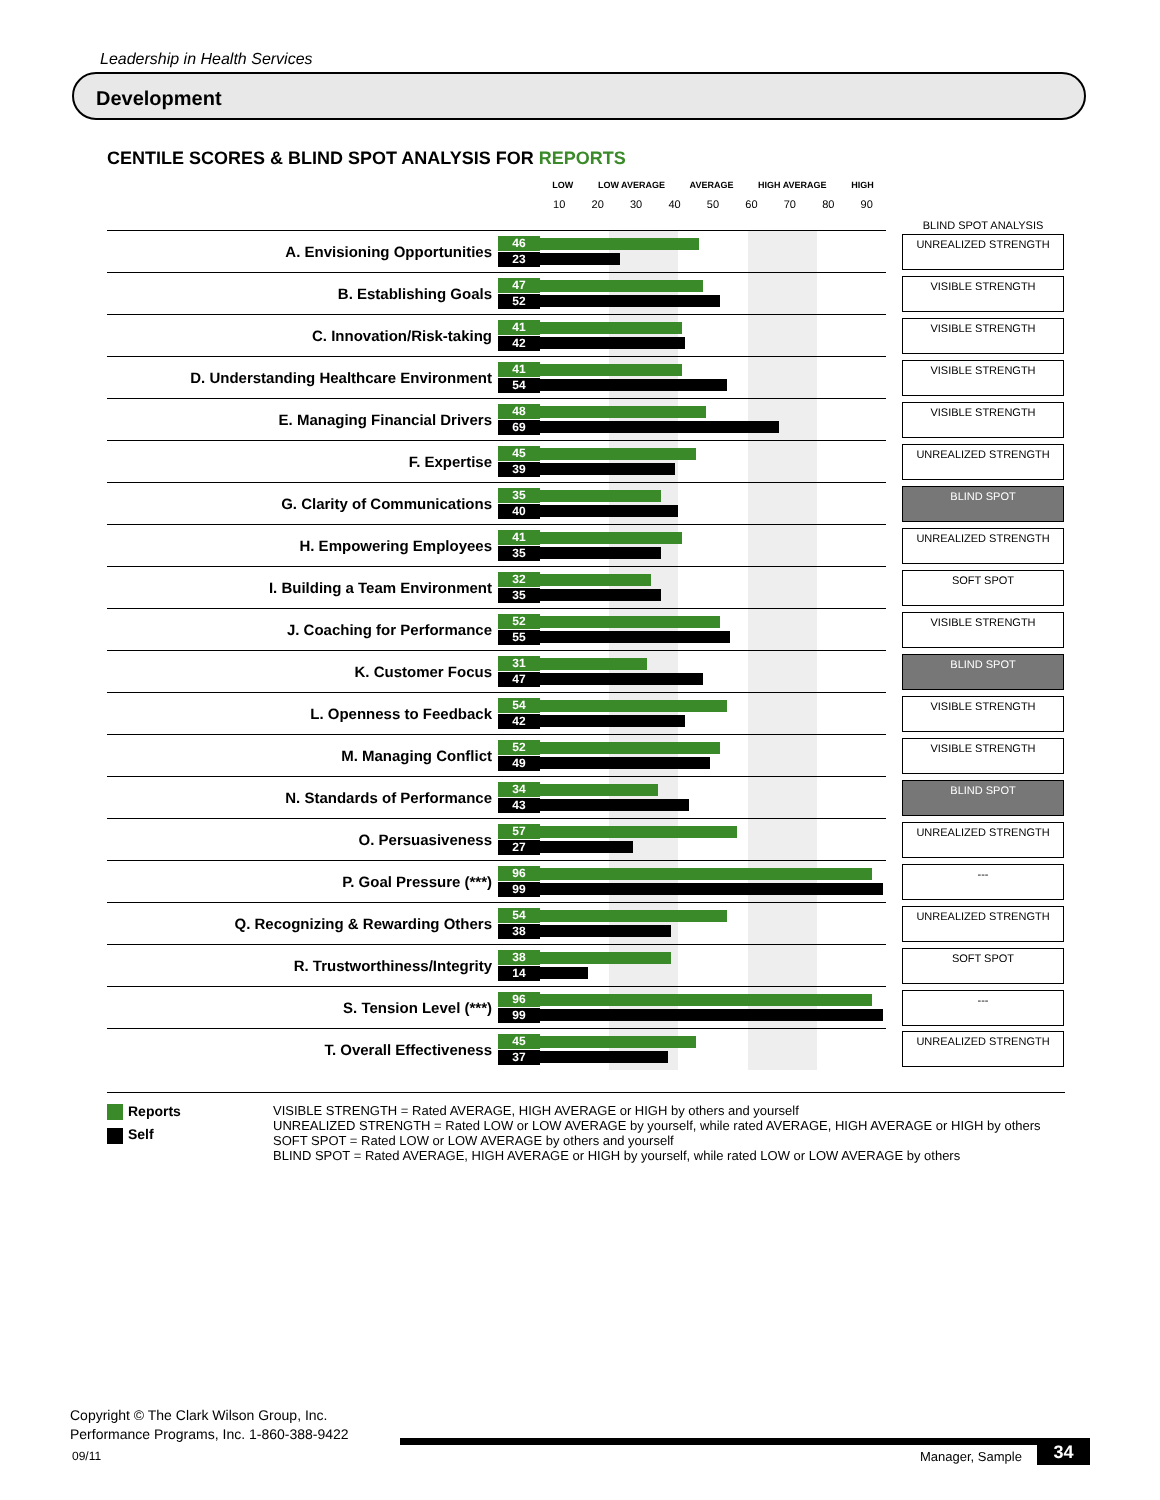Leadership in Health Services
Development
CENTILE SCORES & BLIND SPOT ANALYSIS FOR REPORTS
| | | LOW LOW AVERAGE AVERAGE HIGH AVERAGE HIGH 10 20 30 40 50 60 70 80 90 | BLIND SPOT ANALYSIS |
| --- | --- | --- | --- |
| A. Envisioning Opportunities | 46 23 | | UNREALIZED STRENGTH |
| B. Establishing Goals | 47 52 | | VISIBLE STRENGTH |
| C. Innovation/Risk-taking | 41 42 | | VISIBLE STRENGTH |
| D. Understanding Healthcare Environment | 41 54 | | VISIBLE STRENGTH |
| E. Managing Financial Drivers | 48 69 | | VISIBLE STRENGTH |
| F. Expertise | 45 39 | | UNREALIZED STRENGTH |
| G. Clarity of Communications | 35 40 | | BLIND SPOT |
| H. Empowering Employees | 41 35 | | UNREALIZED STRENGTH |
| I. Building a Team Environment | 32 35 | | SOFT SPOT |
| J. Coaching for Performance | 52 55 | | VISIBLE STRENGTH |
| K. Customer Focus | 31 47 | | BLIND SPOT |
| L. Openness to Feedback | 54 42 | | VISIBLE STRENGTH |
| M. Managing Conflict | 52 49 | | VISIBLE STRENGTH |
| N. Standards of Performance | 34 43 | | BLIND SPOT |
| O. Persuasiveness | 57 27 | | UNREALIZED STRENGTH |
| P. Goal Pressure (***) | 96 99 | | --- |
| Q. Recognizing & Rewarding Others | 54 38 | | UNREALIZED STRENGTH |
| R. Trustworthiness/Integrity | 38 14 | | SOFT SPOT |
| S. Tension Level (***) | 96 99 | | --- |
| T. Overall Effectiveness | 45 37 | | UNREALIZED STRENGTH |
Reports
Self
VISIBLE STRENGTH = Rated AVERAGE, HIGH AVERAGE or HIGH by others and yourself
UNREALIZED STRENGTH = Rated LOW or LOW AVERAGE by yourself, while rated AVERAGE, HIGH AVERAGE or HIGH by others
SOFT SPOT = Rated LOW or LOW AVERAGE by others and yourself
BLIND SPOT = Rated AVERAGE, HIGH AVERAGE or HIGH by yourself, while rated LOW or LOW AVERAGE by others
Copyright © The Clark Wilson Group, Inc.
Performance Programs, Inc. 1-860-388-9422
09/11 Manager, Sample 34